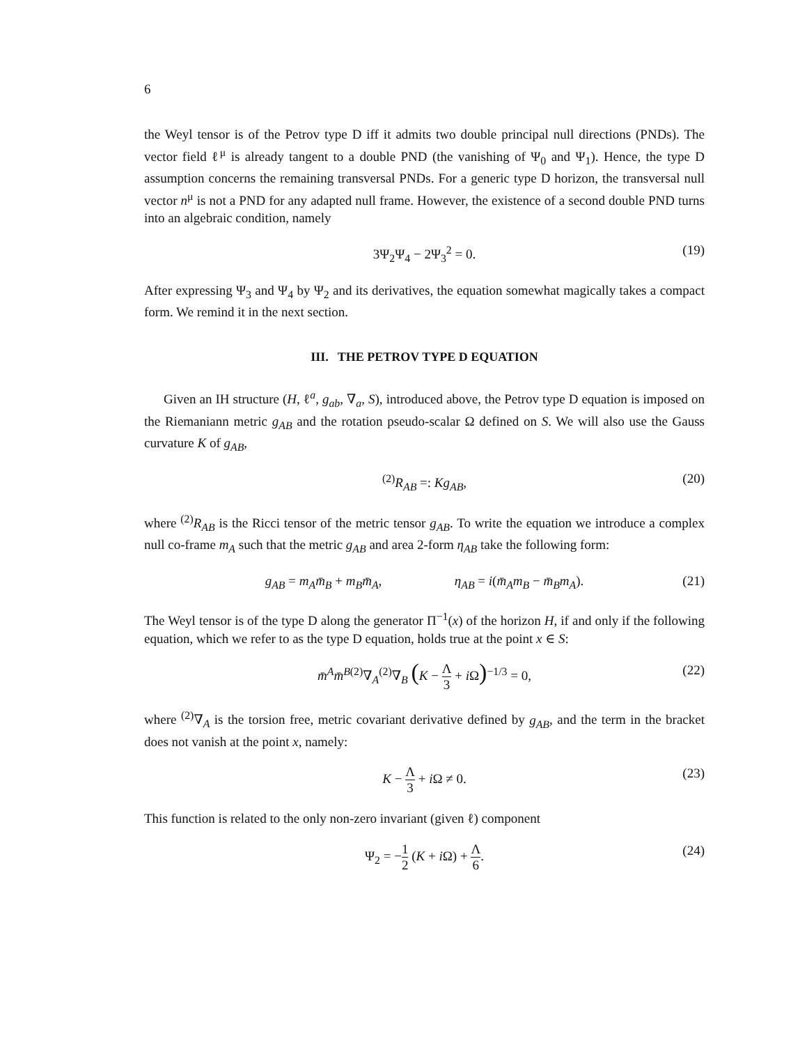6
the Weyl tensor is of the Petrov type D iff it admits two double principal null directions (PNDs). The vector field ℓ<sup>μ</sup> is already tangent to a double PND (the vanishing of Ψ<sub>0</sub> and Ψ<sub>1</sub>). Hence, the type D assumption concerns the remaining transversal PNDs. For a generic type D horizon, the transversal null vector n<sup>μ</sup> is not a PND for any adapted null frame. However, the existence of a second double PND turns into an algebraic condition, namely
3Ψ<sub>2</sub>Ψ<sub>4</sub> − 2Ψ<sub>3</sub><sup>2</sup> = 0. (19)
After expressing Ψ<sub>3</sub> and Ψ<sub>4</sub> by Ψ<sub>2</sub> and its derivatives, the equation somewhat magically takes a compact form. We remind it in the next section.
III. THE PETROV TYPE D EQUATION
Given an IH structure (H, ℓ<sup>a</sup>, g<sub>ab</sub>, ∇<sub>a</sub>, S), introduced above, the Petrov type D equation is imposed on the Riemaniann metric g<sub>AB</sub> and the rotation pseudo-scalar Ω defined on S. We will also use the Gauss curvature K of g<sub>AB</sub>,
<sup>(2)</sup> R<sub>AB</sub> =: Kg<sub>AB</sub>, (20)
where <sup>(2)</sup>R<sub>AB</sub> is the Ricci tensor of the metric tensor g<sub>AB</sub>. To write the equation we introduce a complex null co-frame m<sub>A</sub> such that the metric g<sub>AB</sub> and area 2-form η<sub>AB</sub> take the following form:
g<sub>AB</sub> = m<sub>A</sub>m̄<sub>B</sub> + m<sub>B</sub>m̄<sub>A</sub>, η<sub>AB</sub> = i(m̄<sub>A</sub>m<sub>B</sub> − m̄<sub>B</sub>m<sub>A</sub>). (21)
The Weyl tensor is of the type D along the generator Π<sup>−1</sup>(x) of the horizon H, if and only if the following equation, which we refer to as the type D equation, holds true at the point x ∈ S:
m̄<sup>A</sup>m̄<sup>B</sup><sup>(2)</sup>∇<sub>A</sub><sup>(2)</sup>∇<sub>B</sub> (K − Λ 3 + i Ω)<sup>−1/3</sup> = 0, (22)
where <sup>(2)</sup>∇<sub>A</sub> is the torsion free, metric covariant derivative defined by g<sub>AB</sub>, and the term in the bracket does not vanish at the point x, namely:
K − Λ 3 + i Ω ≠ 0. (23)
This function is related to the only non-zero invariant (given ℓ) component
Ψ<sub>2</sub> = −1 2 (K + i Ω) + Λ 6. (24)